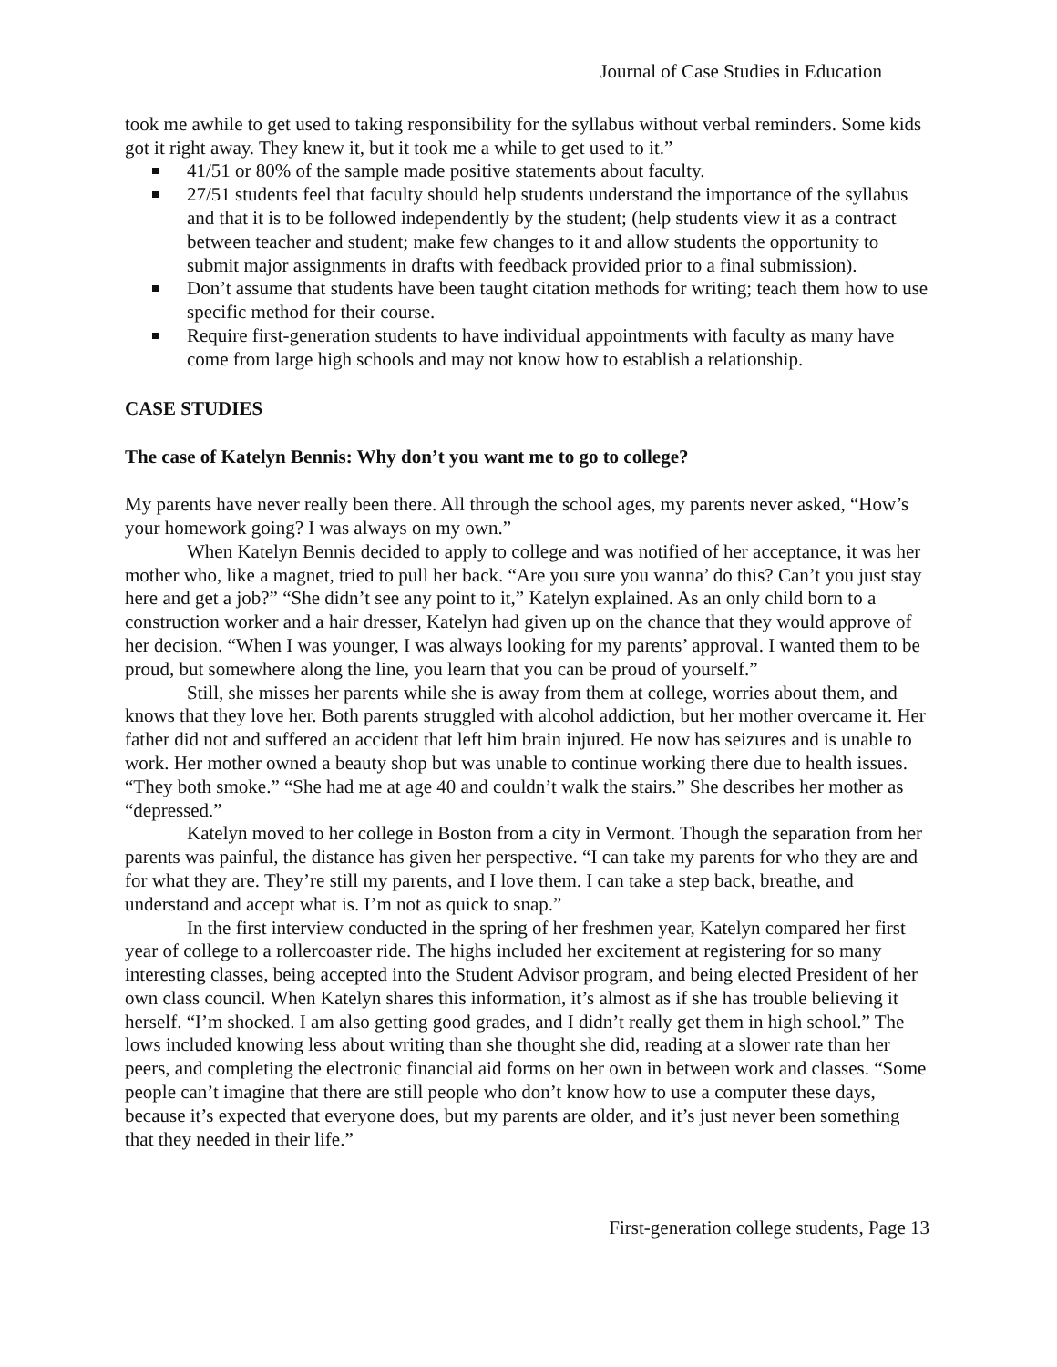Journal of Case Studies in Education
took me awhile to get used to taking responsibility for the syllabus without verbal reminders. Some kids got it right away. They knew it, but it took me a while to get used to it.”
41/51 or 80% of the sample made positive statements about faculty.
27/51 students feel that faculty should help students understand the importance of the syllabus and that it is to be followed independently by the student; (help students view it as a contract between teacher and student; make few changes to it and allow students the opportunity to submit major assignments in drafts with feedback provided prior to a final submission).
Don’t assume that students have been taught citation methods for writing; teach them how to use specific method for their course.
Require first-generation students to have individual appointments with faculty as many have come from large high schools and may not know how to establish a relationship.
CASE STUDIES
The case of Katelyn Bennis: Why don’t you want me to go to college?
My parents have never really been there. All through the school ages, my parents never asked, “How’s your homework going? I was always on my own.”
When Katelyn Bennis decided to apply to college and was notified of her acceptance, it was her mother who, like a magnet, tried to pull her back. “Are you sure you wanna’ do this? Can’t you just stay here and get a job?” “She didn’t see any point to it,” Katelyn explained. As an only child born to a construction worker and a hair dresser, Katelyn had given up on the chance that they would approve of her decision. “When I was younger, I was always looking for my parents’ approval. I wanted them to be proud, but somewhere along the line, you learn that you can be proud of yourself.”
Still, she misses her parents while she is away from them at college, worries about them, and knows that they love her. Both parents struggled with alcohol addiction, but her mother overcame it. Her father did not and suffered an accident that left him brain injured. He now has seizures and is unable to work. Her mother owned a beauty shop but was unable to continue working there due to health issues. “They both smoke.” “She had me at age 40 and couldn’t walk the stairs.” She describes her mother as “depressed.”
Katelyn moved to her college in Boston from a city in Vermont. Though the separation from her parents was painful, the distance has given her perspective. “I can take my parents for who they are and for what they are. They’re still my parents, and I love them. I can take a step back, breathe, and understand and accept what is. I’m not as quick to snap.”
In the first interview conducted in the spring of her freshmen year, Katelyn compared her first year of college to a rollercoaster ride. The highs included her excitement at registering for so many interesting classes, being accepted into the Student Advisor program, and being elected President of her own class council. When Katelyn shares this information, it’s almost as if she has trouble believing it herself. “I’m shocked. I am also getting good grades, and I didn’t really get them in high school.” The lows included knowing less about writing than she thought she did, reading at a slower rate than her peers, and completing the electronic financial aid forms on her own in between work and classes. “Some people can’t imagine that there are still people who don’t know how to use a computer these days, because it’s expected that everyone does, but my parents are older, and it’s just never been something that they needed in their life.”
First-generation college students, Page 13